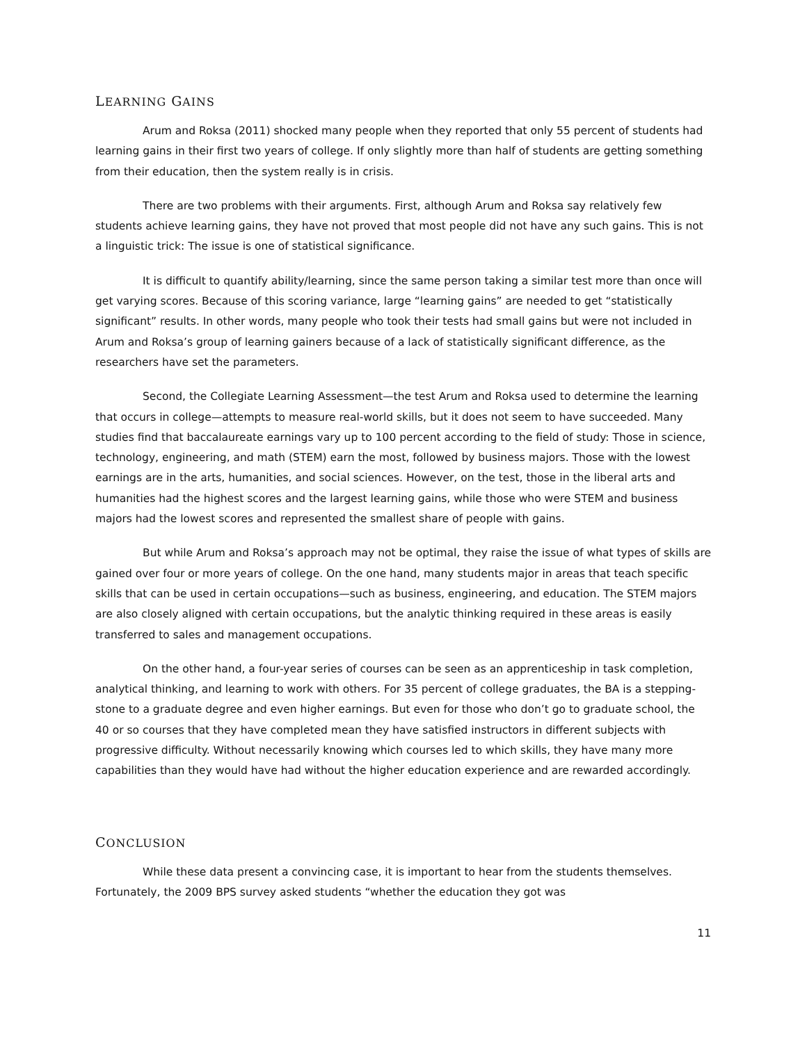LEARNING GAINS
Arum and Roksa (2011) shocked many people when they reported that only 55 percent of students had learning gains in their first two years of college. If only slightly more than half of students are getting something from their education, then the system really is in crisis.
There are two problems with their arguments. First, although Arum and Roksa say relatively few students achieve learning gains, they have not proved that most people did not have any such gains. This is not a linguistic trick: The issue is one of statistical significance.
It is difficult to quantify ability/learning, since the same person taking a similar test more than once will get varying scores. Because of this scoring variance, large “learning gains” are needed to get “statistically significant” results. In other words, many people who took their tests had small gains but were not included in Arum and Roksa’s group of learning gainers because of a lack of statistically significant difference, as the researchers have set the parameters.
Second, the Collegiate Learning Assessment—the test Arum and Roksa used to determine the learning that occurs in college—attempts to measure real-world skills, but it does not seem to have succeeded. Many studies find that baccalaureate earnings vary up to 100 percent according to the field of study: Those in science, technology, engineering, and math (STEM) earn the most, followed by business majors. Those with the lowest earnings are in the arts, humanities, and social sciences. However, on the test, those in the liberal arts and humanities had the highest scores and the largest learning gains, while those who were STEM and business majors had the lowest scores and represented the smallest share of people with gains.
But while Arum and Roksa’s approach may not be optimal, they raise the issue of what types of skills are gained over four or more years of college. On the one hand, many students major in areas that teach specific skills that can be used in certain occupations—such as business, engineering, and education. The STEM majors are also closely aligned with certain occupations, but the analytic thinking required in these areas is easily transferred to sales and management occupations.
On the other hand, a four-year series of courses can be seen as an apprenticeship in task completion, analytical thinking, and learning to work with others. For 35 percent of college graduates, the BA is a stepping-stone to a graduate degree and even higher earnings. But even for those who don’t go to graduate school, the 40 or so courses that they have completed mean they have satisfied instructors in different subjects with progressive difficulty. Without necessarily knowing which courses led to which skills, they have many more capabilities than they would have had without the higher education experience and are rewarded accordingly.
CONCLUSION
While these data present a convincing case, it is important to hear from the students themselves. Fortunately, the 2009 BPS survey asked students “whether the education they got was
11